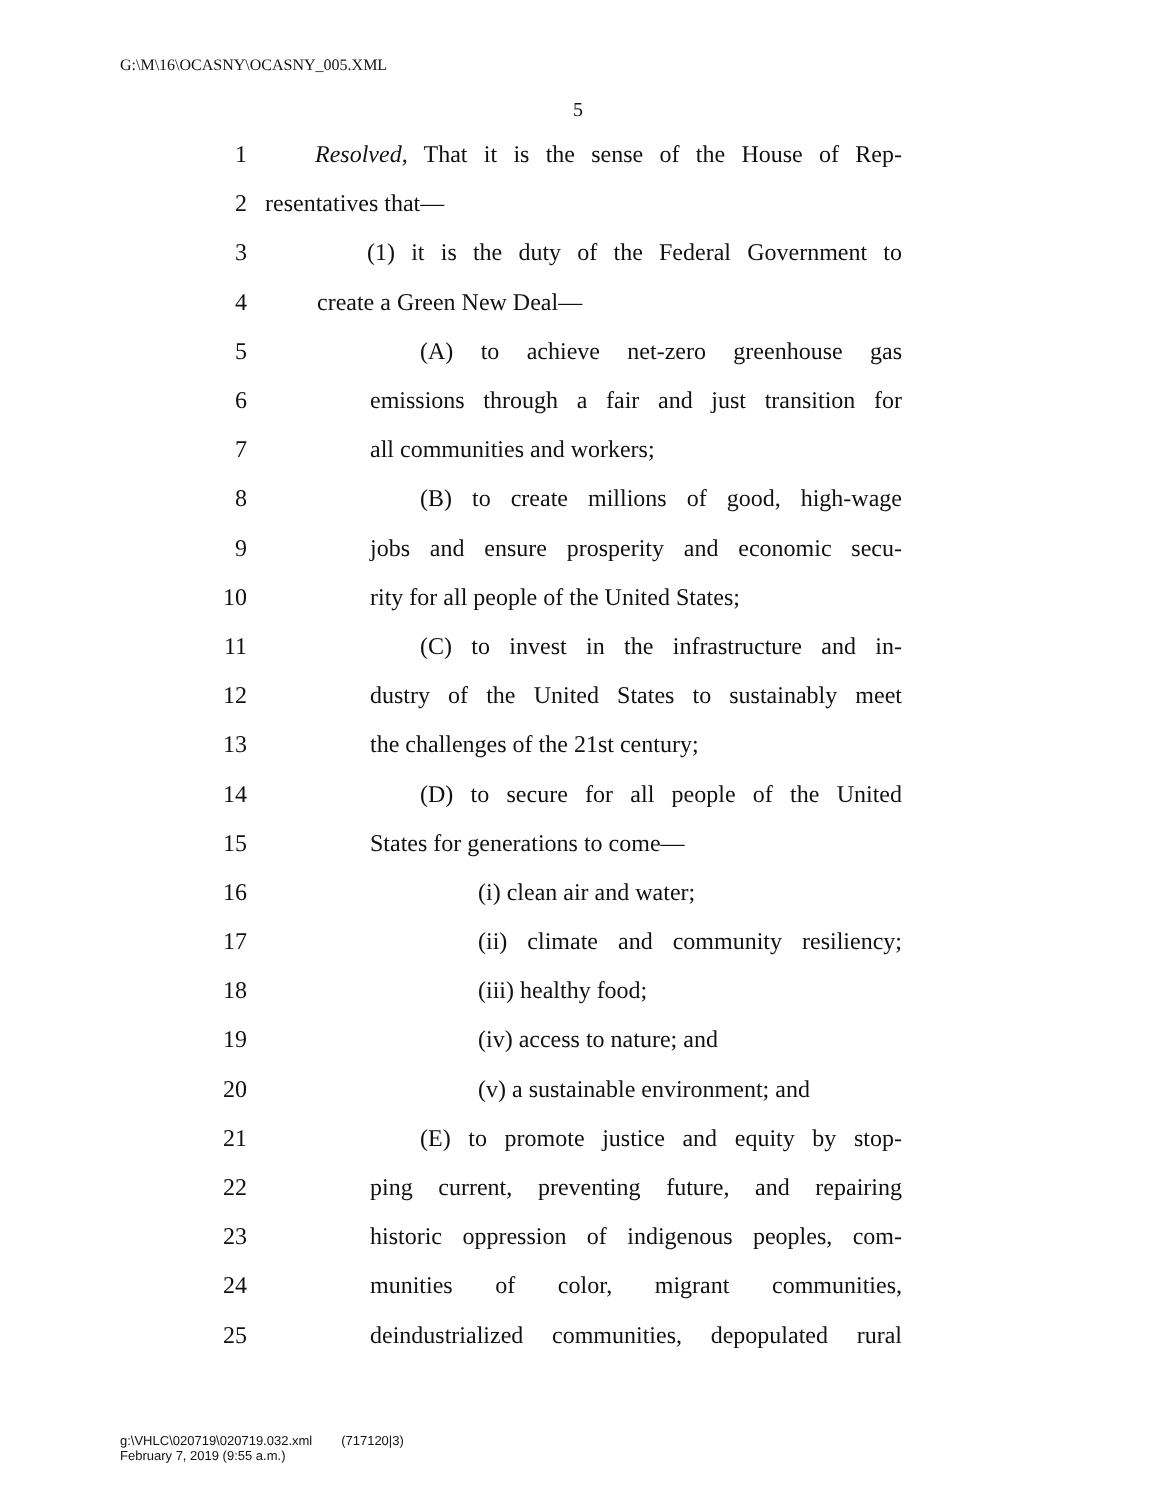G:\M\16\OCASNY\OCASNY_005.XML
5
1 Resolved, That it is the sense of the House of Rep-
2 resentatives that—
3 (1) it is the duty of the Federal Government to
4 create a Green New Deal—
5 (A) to achieve net-zero greenhouse gas
6 emissions through a fair and just transition for
7 all communities and workers;
8 (B) to create millions of good, high-wage
9 jobs and ensure prosperity and economic secu-
10 rity for all people of the United States;
11 (C) to invest in the infrastructure and in-
12 dustry of the United States to sustainably meet
13 the challenges of the 21st century;
14 (D) to secure for all people of the United
15 States for generations to come—
16 (i) clean air and water;
17 (ii) climate and community resiliency;
18 (iii) healthy food;
19 (iv) access to nature; and
20 (v) a sustainable environment; and
21 (E) to promote justice and equity by stop-
22 ping current, preventing future, and repairing
23 historic oppression of indigenous peoples, com-
24 munities of color, migrant communities,
25 deindustrialized communities, depopulated rural
g:\VHLC\020719\020719.032.xml (717120|3)
February 7, 2019 (9:55 a.m.)